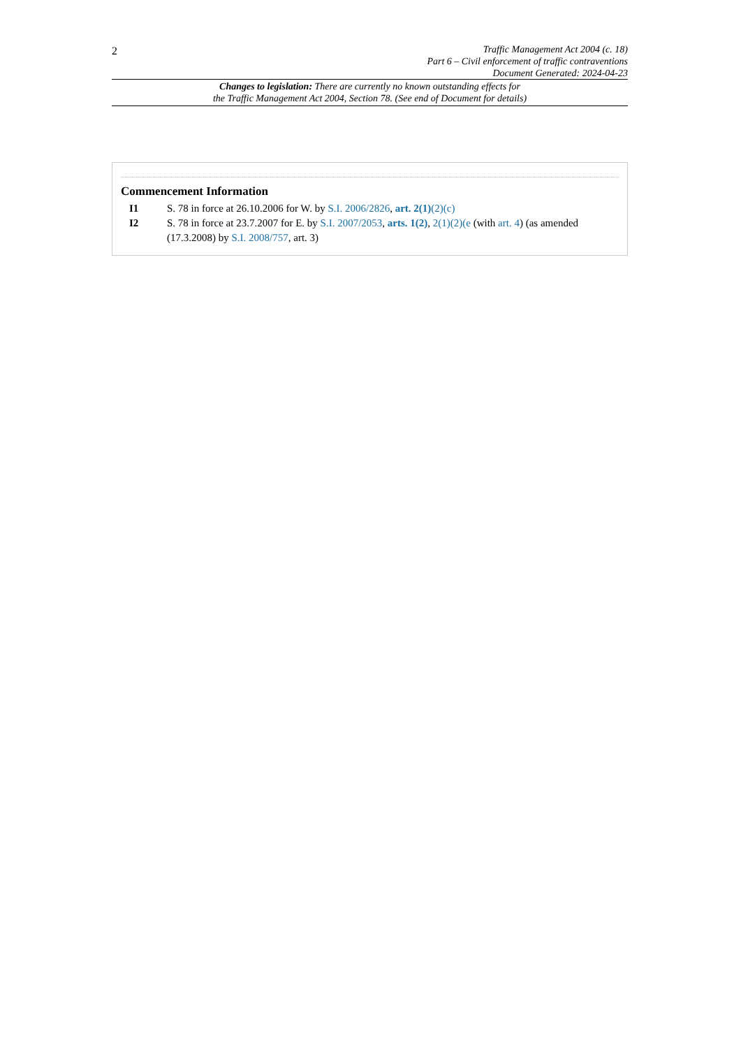2
Traffic Management Act 2004 (c. 18)
Part 6 – Civil enforcement of traffic contraventions
Document Generated: 2024-04-23
Changes to legislation: There are currently no known outstanding effects for
the Traffic Management Act 2004, Section 78. (See end of Document for details)
Commencement Information
I1 S. 78 in force at 26.10.2006 for W. by S.I. 2006/2826, art. 2(1)(2)(c)
I2 S. 78 in force at 23.7.2007 for E. by S.I. 2007/2053, arts. 1(2), 2(1)(2)(e (with art. 4) (as amended (17.3.2008) by S.I. 2008/757, art. 3)